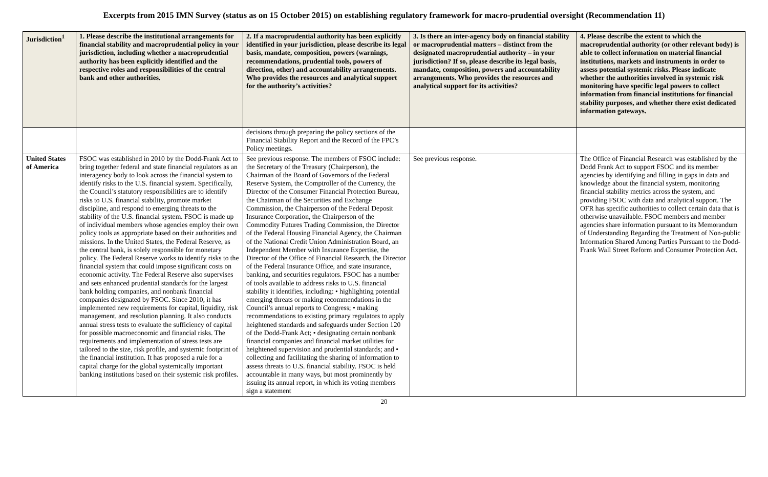Excerpts from 2015 IMN Survey (status as on 15 October 2015) on establishing regulatory framework for macro-prudential oversight (Recommendation 11)
| Jurisdiction<sup>1</sup> | 1. Please describe the institutional arrangements for financial stability and macroprudential policy in your jurisdiction, including whether a macroprudential authority has been explicitly identified and the respective roles and responsibilities of the central bank and other authorities. | 2. If a macroprudential authority has been explicitly identified in your jurisdiction, please describe its legal basis, mandate, composition, powers (warnings, recommendations, prudential tools, powers of direction, other) and accountability arrangements. Who provides the resources and analytical support for the authority’s activities? | 3. Is there an inter-agency body on financial stability or macroprudential matters – distinct from the designated macroprudential authority – in your jurisdiction? If so, please describe its legal basis, mandate, composition, powers and accountability arrangements. Who provides the resources and analytical support for its activities? | 4. Please describe the extent to which the macroprudential authority (or other relevant body) is able to collect information on material financial institutions, markets and instruments in order to assess potential systemic risks. Please indicate whether the authorities involved in systemic risk monitoring have specific legal powers to collect information from financial institutions for financial stability purposes, and whether there exist dedicated information gateways. |
| --- | --- | --- | --- | --- |
| | | decisions through preparing the policy sections of the Financial Stability Report and the Record of the FPC’s Policy meetings. | | |
| United States of America | FSOC was established in 2010 by the Dodd-Frank Act to bring together federal and state financial regulators as an interagency body to look across the financial system to identify risks to the U.S. financial system. Specifically, the Council’s statutory responsibilities are to identify risks to U.S. financial stability, promote market discipline, and respond to emerging threats to the stability of the U.S. financial system. FSOC is made up of individual members whose agencies employ their own policy tools as appropriate based on their authorities and missions. In the United States, the Federal Reserve, as the central bank, is solely responsible for monetary policy. The Federal Reserve works to identify risks to the financial system that could impose significant costs on economic activity. The Federal Reserve also supervises and sets enhanced prudential standards for the largest bank holding companies, and nonbank financial companies designated by FSOC. Since 2010, it has implemented new requirements for capital, liquidity, risk management, and resolution planning. It also conducts annual stress tests to evaluate the sufficiency of capital for possible macroeconomic and financial risks. The requirements and implementation of stress tests are tailored to the size, risk profile, and systemic footprint of the financial institution. It has proposed a rule for a capital charge for the global systemically important banking institutions based on their systemic risk profiles. | See previous response. The members of FSOC include: the Secretary of the Treasury (Chairperson), the Chairman of the Board of Governors of the Federal Reserve System, the Comptroller of the Currency, the Director of the Consumer Financial Protection Bureau, the Chairman of the Securities and Exchange Commission, the Chairperson of the Federal Deposit Insurance Corporation, the Chairperson of the Commodity Futures Trading Commission, the Director of the Federal Housing Financial Agency, the Chairman of the National Credit Union Administration Board, an Independent Member with Insurance Expertise, the Director of the Office of Financial Research, the Director of the Federal Insurance Office, and state insurance, banking, and securities regulators. FSOC has a number of tools available to address risks to U.S. financial stability it identifies, including: • highlighting potential emerging threats or making recommendations in the Council’s annual reports to Congress; • making recommendations to existing primary regulators to apply heightened standards and safeguards under Section 120 of the Dodd-Frank Act; • designating certain nonbank financial companies and financial market utilities for heightened supervision and prudential standards; and • collecting and facilitating the sharing of information to assess threats to U.S. financial stability. FSOC is held accountable in many ways, but most prominently by issuing its annual report, in which its voting members sign a statement | See previous response. | The Office of Financial Research was established by the Dodd Frank Act to support FSOC and its member agencies by identifying and filling in gaps in data and knowledge about the financial system, monitoring financial stability metrics across the system, and providing FSOC with data and analytical support. The OFR has specific authorities to collect certain data that is otherwise unavailable. FSOC members and member agencies share information pursuant to its Memorandum of Understanding Regarding the Treatment of Non-public Information Shared Among Parties Pursuant to the Dodd-Frank Wall Street Reform and Consumer Protection Act. |
20